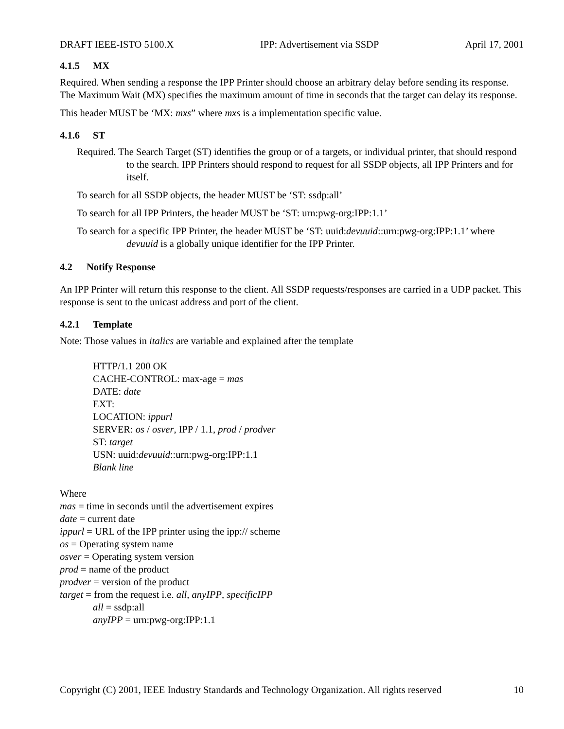DRAFT IEEE-ISTO 5100.X IPP: Advertisement via SSDP April 17, 2001
4.1.5 MX
Required. When sending a response the IPP Printer should choose an arbitrary delay before sending its response. The Maximum Wait (MX) specifies the maximum amount of time in seconds that the target can delay its response.
This header MUST be ‘MX: mxs” where mxs is a implementation specific value.
4.1.6 ST
Required. The Search Target (ST) identifies the group or of a targets, or individual printer, that should respond to the search. IPP Printers should respond to request for all SSDP objects, all IPP Printers and for itself.
To search for all SSDP objects, the header MUST be ‘ST: ssdp:all’
To search for all IPP Printers, the header MUST be ‘ST: urn:pwg-org:IPP:1.1’
To search for a specific IPP Printer, the header MUST be ‘ST: uuid:devuuid::urn:pwg-org:IPP:1.1’ where devuuid is a globally unique identifier for the IPP Printer.
4.2 Notify Response
An IPP Printer will return this response to the client. All SSDP requests/responses are carried in a UDP packet. This response is sent to the unicast address and port of the client.
4.2.1 Template
Note: Those values in italics are variable and explained after the template
HTTP/1.1 200 OK
CACHE-CONTROL: max-age = mas
DATE: date
EXT:
LOCATION: ippurl
SERVER: os / osver, IPP / 1.1, prod / prodver
ST: target
USN: uuid:devuuid::urn:pwg-org:IPP:1.1
Blank line
Where
mas = time in seconds until the advertisement expires
date = current date
ippurl = URL of the IPP printer using the ipp:// scheme
os = Operating system name
osver = Operating system version
prod = name of the product
prodver = version of the product
target = from the request i.e. all, anyIPP, specificIPP
all = ssdp:all
anyIPP = urn:pwg-org:IPP:1.1
Copyright (C) 2001, IEEE Industry Standards and Technology Organization. All rights reserved 10